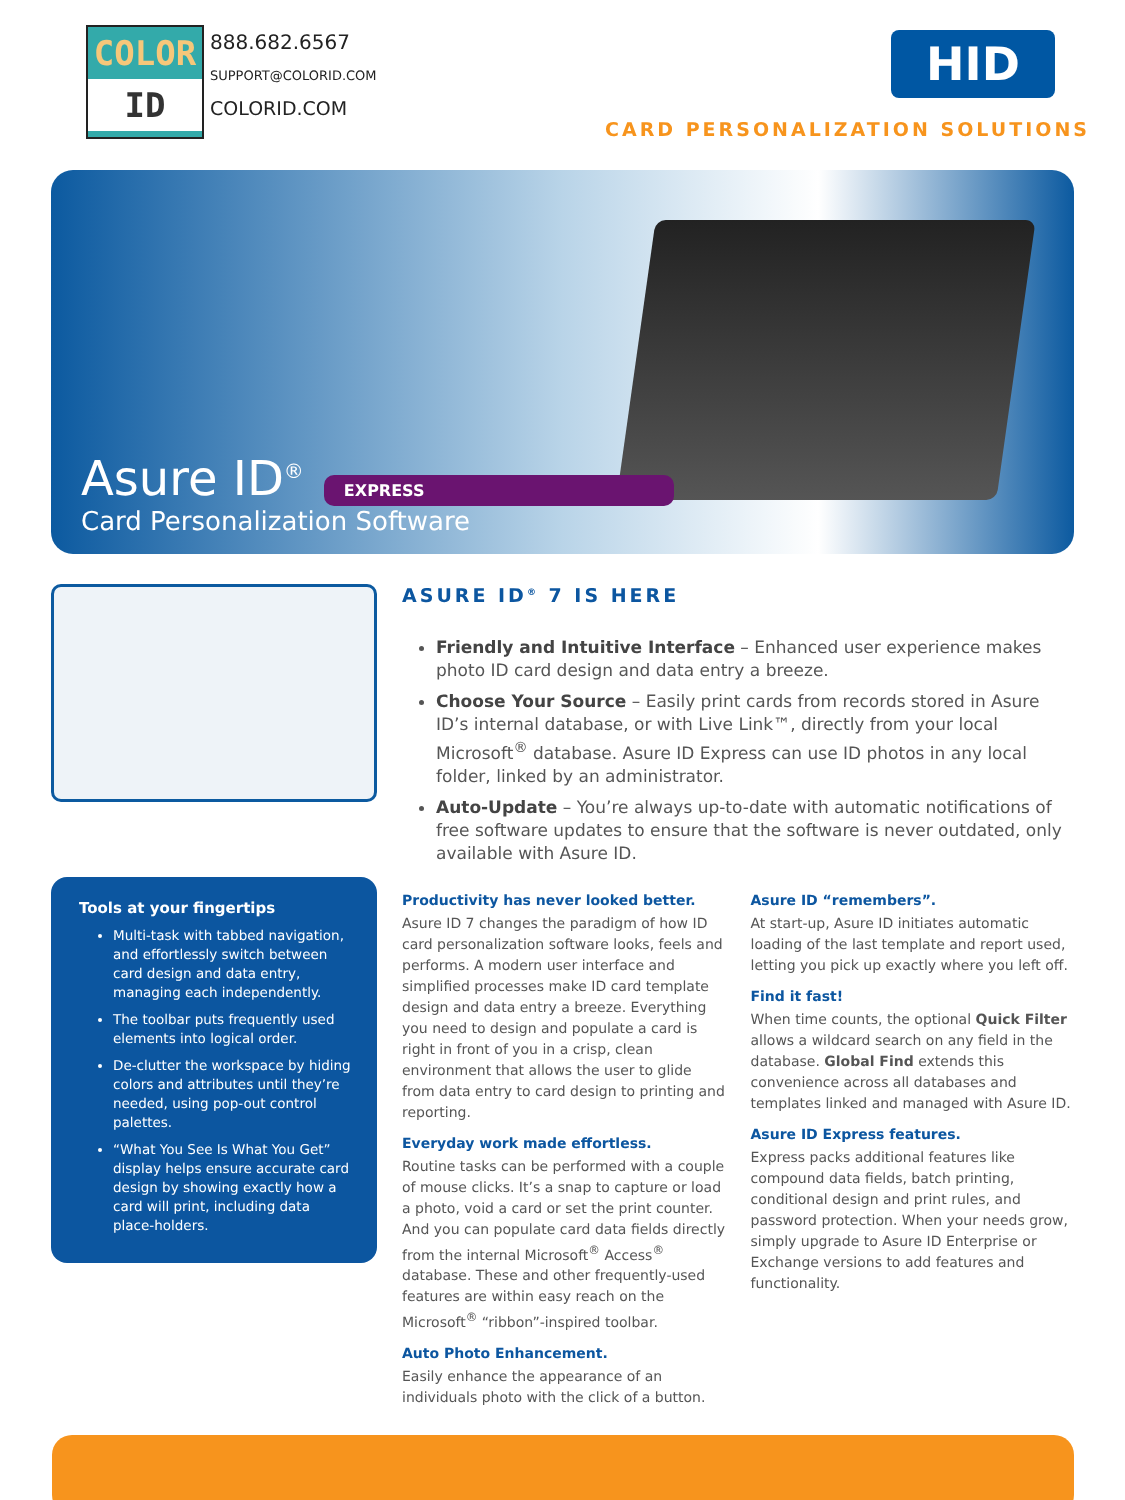COLOR
ID
888.682.6567
SUPPORT@COLORID.COM
COLORID.COM
HID
CARD PERSONALIZATION SOLUTIONS
Asure ID<sup>®</sup>
EXPRESS
Card Personalization Software
Tools at your fingertips
Multi-task with tabbed navigation, and effortlessly switch between card design and data entry, managing each independently.
The toolbar puts frequently used elements into logical order.
De-clutter the workspace by hiding colors and attributes until they’re needed, using pop-out control palettes.
“What You See Is What You Get” display helps ensure accurate card design by showing exactly how a card will print, including data place-holders.
ASURE ID<sup>®</sup> 7 IS HERE
Friendly and Intuitive Interface – Enhanced user experience makes photo ID card design and data entry a breeze.
Choose Your Source – Easily print cards from records stored in Asure ID’s internal database, or with Live Link™, directly from your local Microsoft<sup>®</sup> database. Asure ID Express can use ID photos in any local folder, linked by an administrator.
Auto-Update – You’re always up-to-date with automatic notifications of free software updates to ensure that the software is never outdated, only available with Asure ID.
Productivity has never looked better.
Asure ID 7 changes the paradigm of how ID card personalization software looks, feels and performs. A modern user interface and simplified processes make ID card template design and data entry a breeze. Everything you need to design and populate a card is right in front of you in a crisp, clean environment that allows the user to glide from data entry to card design to printing and reporting.
Everyday work made effortless.
Routine tasks can be performed with a couple of mouse clicks. It’s a snap to capture or load a photo, void a card or set the print counter. And you can populate card data fields directly from the internal Microsoft<sup>®</sup> Access<sup>®</sup> database. These and other frequently-used features are within easy reach on the Microsoft<sup>®</sup> “ribbon”-inspired toolbar.
Auto Photo Enhancement.
Easily enhance the appearance of an individuals photo with the click of a button.
Asure ID “remembers”.
At start-up, Asure ID initiates automatic loading of the last template and report used, letting you pick up exactly where you left off.
Find it fast!
When time counts, the optional Quick Filter allows a wildcard search on any field in the database. Global Find extends this convenience across all databases and templates linked and managed with Asure ID.
Asure ID Express features.
Express packs additional features like compound data fields, batch printing, conditional design and print rules, and password protection. When your needs grow, simply upgrade to Asure ID Enterprise or Exchange versions to add features and functionality.